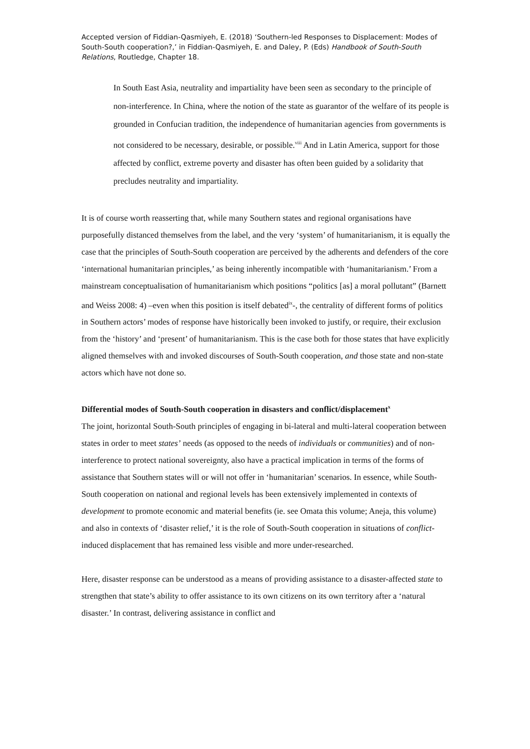Accepted version of Fiddian-Qasmiyeh, E. (2018) ‘Southern-led Responses to Displacement: Modes of South-South cooperation?,’ in Fiddian-Qasmiyeh, E. and Daley, P. (Eds) Handbook of South-South Relations, Routledge, Chapter 18.
In South East Asia, neutrality and impartiality have been seen as secondary to the principle of non‑interference. In China, where the notion of the state as guarantor of the welfare of its people is grounded in Confucian tradition, the independence of humanitarian agencies from governments is not considered to be necessary, desirable, or possible.<sup>viii</sup> And in Latin America, support for those affected by conflict, extreme poverty and disaster has often been guided by a solidarity that precludes neutrality and impartiality.
It is of course worth reasserting that, while many Southern states and regional organisations have purposefully distanced themselves from the label, and the very ‘system’ of humanitarianism, it is equally the case that the principles of South-South cooperation are perceived by the adherents and defenders of the core ‘international humanitarian principles,’ as being inherently incompatible with ‘humanitarianism.’ From a mainstream conceptualisation of humanitarianism which positions “politics [as] a moral pollutant” (Barnett and Weiss 2008: 4) –even when this position is itself debated<sup>ix</sup>-, the centrality of different forms of politics in Southern actors’ modes of response have historically been invoked to justify, or require, their exclusion from the ‘history’ and ‘present’ of humanitarianism. This is the case both for those states that have explicitly aligned themselves with and invoked discourses of South-South cooperation, and those state and non-state actors which have not done so.
Differential modes of South-South cooperation in disasters and conflict/displacement<sup>x</sup>
The joint, horizontal South-South principles of engaging in bi-lateral and multi-lateral cooperation between states in order to meet states’ needs (as opposed to the needs of individuals or communities) and of non-interference to protect national sovereignty, also have a practical implication in terms of the forms of assistance that Southern states will or will not offer in ‘humanitarian’ scenarios. In essence, while South-South cooperation on national and regional levels has been extensively implemented in contexts of development to promote economic and material benefits (ie. see Omata this volume; Aneja, this volume) and also in contexts of ‘disaster relief,’ it is the role of South-South cooperation in situations of conflict-induced displacement that has remained less visible and more under-researched.
Here, disaster response can be understood as a means of providing assistance to a disaster-affected state to strengthen that state’s ability to offer assistance to its own citizens on its own territory after a ‘natural disaster.’ In contrast, delivering assistance in conflict and